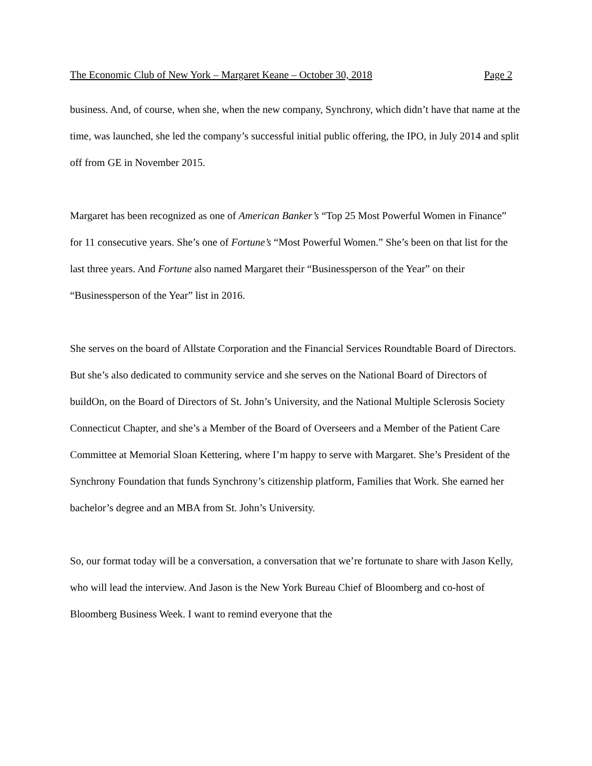The Economic Club of New York – Margaret Keane – October 30, 2018 Page 2
business. And, of course, when she, when the new company, Synchrony, which didn’t have that name at the time, was launched, she led the company’s successful initial public offering, the IPO, in July 2014 and split off from GE in November 2015.
Margaret has been recognized as one of American Banker’s “Top 25 Most Powerful Women in Finance” for 11 consecutive years. She’s one of Fortune’s “Most Powerful Women.” She’s been on that list for the last three years. And Fortune also named Margaret their “Businessperson of the Year” on their “Businessperson of the Year” list in 2016.
She serves on the board of Allstate Corporation and the Financial Services Roundtable Board of Directors. But she’s also dedicated to community service and she serves on the National Board of Directors of buildOn, on the Board of Directors of St. John’s University, and the National Multiple Sclerosis Society Connecticut Chapter, and she’s a Member of the Board of Overseers and a Member of the Patient Care Committee at Memorial Sloan Kettering, where I’m happy to serve with Margaret. She’s President of the Synchrony Foundation that funds Synchrony’s citizenship platform, Families that Work. She earned her bachelor’s degree and an MBA from St. John’s University.
So, our format today will be a conversation, a conversation that we’re fortunate to share with Jason Kelly, who will lead the interview. And Jason is the New York Bureau Chief of Bloomberg and co-host of Bloomberg Business Week. I want to remind everyone that the